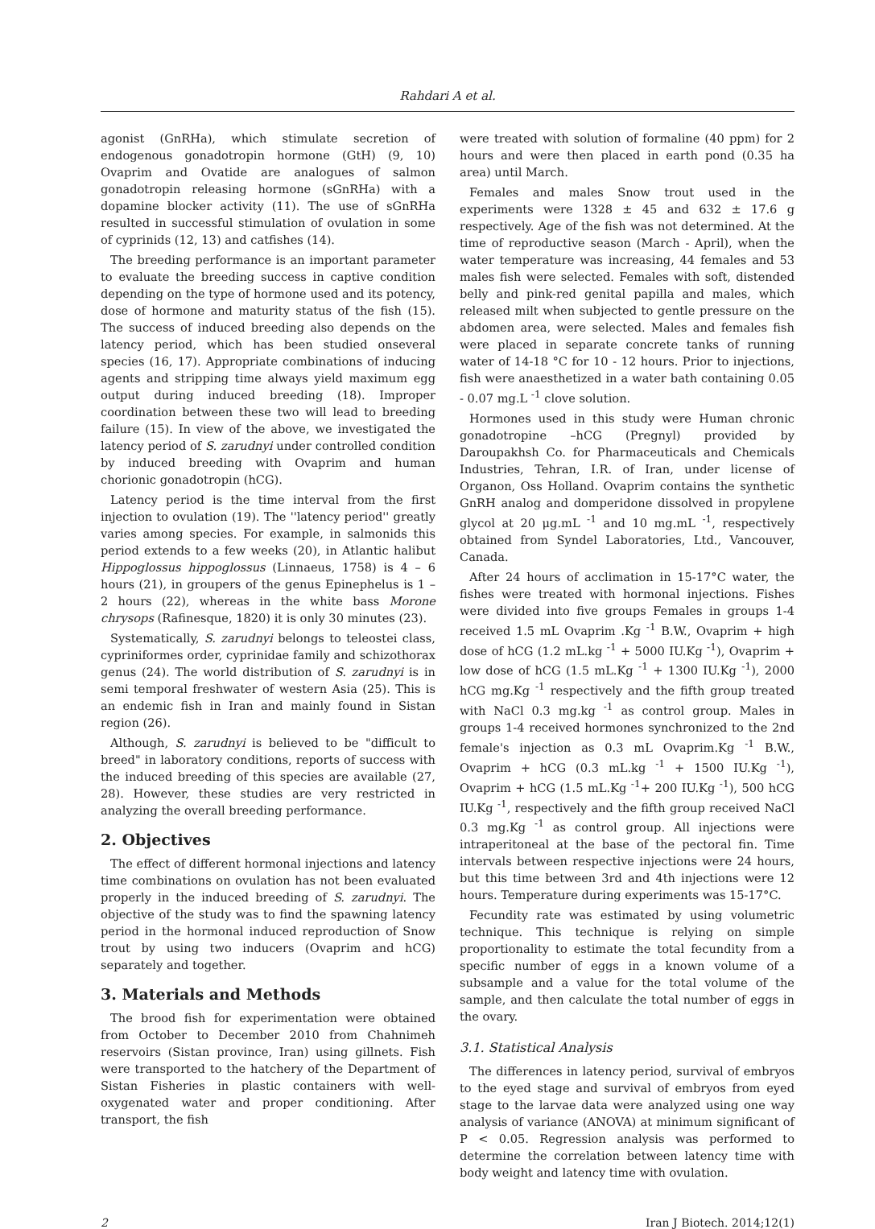Rahdari A et al.
agonist (GnRHa), which stimulate secretion of endogenous gonadotropin hormone (GtH) (9, 10) Ovaprim and Ovatide are analogues of salmon gonadotropin releasing hormone (sGnRHa) with a dopamine blocker activity (11). The use of sGnRHa resulted in successful stimulation of ovulation in some of cyprinids (12, 13) and catfishes (14).
The breeding performance is an important parameter to evaluate the breeding success in captive condition depending on the type of hormone used and its potency, dose of hormone and maturity status of the fish (15). The success of induced breeding also depends on the latency period, which has been studied onseveral species (16, 17). Appropriate combinations of inducing agents and stripping time always yield maximum egg output during induced breeding (18). Improper coordination between these two will lead to breeding failure (15). In view of the above, we investigated the latency period of S. zarudnyi under controlled condition by induced breeding with Ovaprim and human chorionic gonadotropin (hCG).
Latency period is the time interval from the first injection to ovulation (19). The ''latency period'' greatly varies among species. For example, in salmonids this period extends to a few weeks (20), in Atlantic halibut Hippoglossus hippoglossus (Linnaeus, 1758) is 4 – 6 hours (21), in groupers of the genus Epinephelus is 1 – 2 hours (22), whereas in the white bass Morone chrysops (Rafinesque, 1820) it is only 30 minutes (23).
Systematically, S. zarudnyi belongs to teleostei class, cypriniformes order, cyprinidae family and schizothorax genus (24). The world distribution of S. zarudnyi is in semi temporal freshwater of western Asia (25). This is an endemic fish in Iran and mainly found in Sistan region (26).
Although, S. zarudnyi is believed to be "difficult to breed" in laboratory conditions, reports of success with the induced breeding of this species are available (27, 28). However, these studies are very restricted in analyzing the overall breeding performance.
2. Objectives
The effect of different hormonal injections and latency time combinations on ovulation has not been evaluated properly in the induced breeding of S. zarudnyi. The objective of the study was to find the spawning latency period in the hormonal induced reproduction of Snow trout by using two inducers (Ovaprim and hCG) separately and together.
3. Materials and Methods
The brood fish for experimentation were obtained from October to December 2010 from Chahnimeh reservoirs (Sistan province, Iran) using gillnets. Fish were transported to the hatchery of the Department of Sistan Fisheries in plastic containers with well-oxygenated water and proper conditioning. After transport, the fish
were treated with solution of formaline (40 ppm) for 2 hours and were then placed in earth pond (0.35 ha area) until March.
Females and males Snow trout used in the experiments were 1328 ± 45 and 632 ± 17.6 g respectively. Age of the fish was not determined. At the time of reproductive season (March - April), when the water temperature was increasing, 44 females and 53 males fish were selected. Females with soft, distended belly and pink-red genital papilla and males, which released milt when subjected to gentle pressure on the abdomen area, were selected. Males and females fish were placed in separate concrete tanks of running water of 14-18 °C for 10 - 12 hours. Prior to injections, fish were anaesthetized in a water bath containing 0.05 - 0.07 mg.L <sup>-1</sup> clove solution.
Hormones used in this study were Human chronic gonadotropine –hCG (Pregnyl) provided by Daroupakhsh Co. for Pharmaceuticals and Chemicals Industries, Tehran, I.R. of Iran, under license of Organon, Oss Holland. Ovaprim contains the synthetic GnRH analog and domperidone dissolved in propylene glycol at 20 μg.mL <sup>-1</sup> and 10 mg.mL <sup>-1</sup>, respectively obtained from Syndel Laboratories, Ltd., Vancouver, Canada.
After 24 hours of acclimation in 15-17°C water, the fishes were treated with hormonal injections. Fishes were divided into five groups Females in groups 1-4 received 1.5 mL Ovaprim .Kg <sup>-1</sup> B.W., Ovaprim + high dose of hCG (1.2 mL.kg <sup>-1</sup> + 5000 IU.Kg <sup>-1</sup>), Ovaprim + low dose of hCG (1.5 mL.Kg <sup>-1</sup> + 1300 IU.Kg <sup>-1</sup>), 2000 hCG mg.Kg <sup>-1</sup> respectively and the fifth group treated with NaCl 0.3 mg.kg <sup>-1</sup> as control group. Males in groups 1-4 received hormones synchronized to the 2nd female's injection as 0.3 mL Ovaprim.Kg <sup>-1</sup> B.W., Ovaprim + hCG (0.3 mL.kg <sup>-1</sup> + 1500 IU.Kg <sup>-1</sup>), Ovaprim + hCG (1.5 mL.Kg <sup>-1</sup>+ 200 IU.Kg <sup>-1</sup>), 500 hCG IU.Kg <sup>-1</sup>, respectively and the fifth group received NaCl 0.3 mg.Kg <sup>-1</sup> as control group. All injections were intraperitoneal at the base of the pectoral fin. Time intervals between respective injections were 24 hours, but this time between 3rd and 4th injections were 12 hours. Temperature during experiments was 15-17°C.
Fecundity rate was estimated by using volumetric technique. This technique is relying on simple proportionality to estimate the total fecundity from a specific number of eggs in a known volume of a subsample and a value for the total volume of the sample, and then calculate the total number of eggs in the ovary.
3.1. Statistical Analysis
The differences in latency period, survival of embryos to the eyed stage and survival of embryos from eyed stage to the larvae data were analyzed using one way analysis of variance (ANOVA) at minimum significant of P < 0.05. Regression analysis was performed to determine the correlation between latency time with body weight and latency time with ovulation.
2 Iran J Biotech. 2014;12(1)